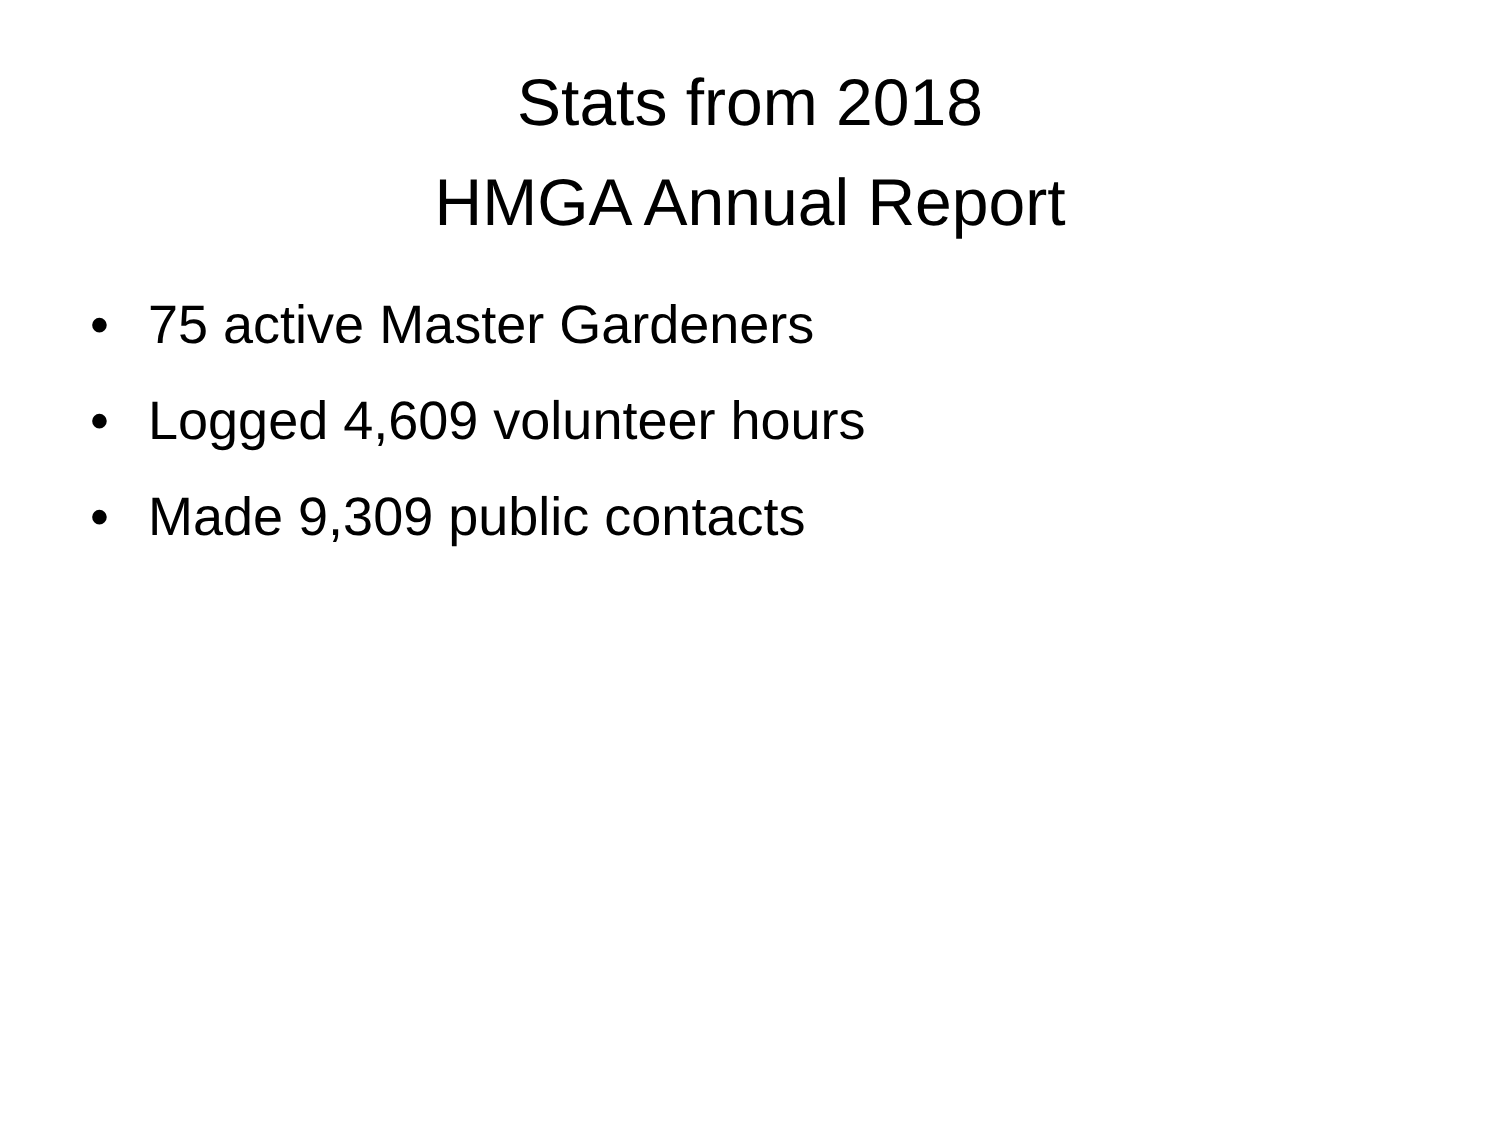Stats from 2018
HMGA Annual Report
• 75 active Master Gardeners
• Logged 4,609 volunteer hours
• Made 9,309 public contacts